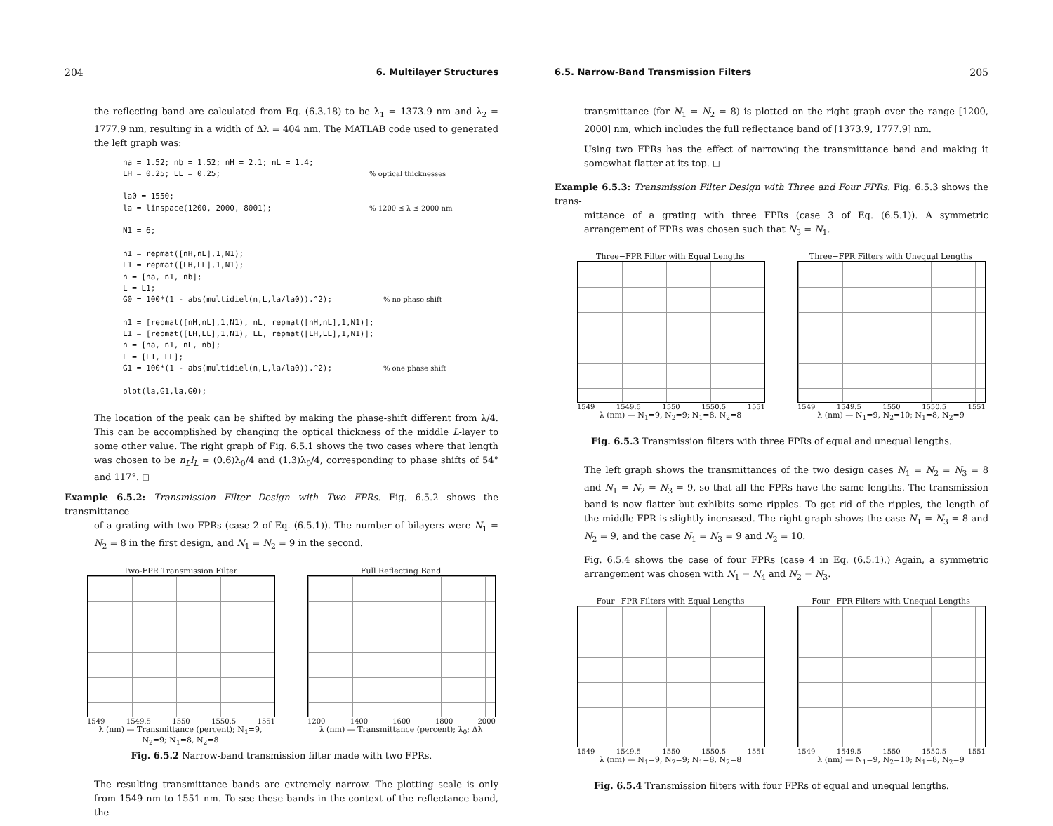204 6. Multilayer Structures
the reflecting band are calculated from Eq. (6.3.18) to be λ<sub>1</sub> = 1373.9 nm and λ<sub>2</sub> = 1777.9 nm, resulting in a width of Δλ = 404 nm. The MATLAB code used to generated the left graph was:
na = 1.52; nb = 1.52; nH = 2.1; nL = 1.4;
LH = 0.25; LL = 0.25;                                % optical thicknesses

la0 = 1550;
la = linspace(1200, 2000, 8001);                     % 1200 ≤ λ ≤ 2000 nm

N1 = 6;

n1 = repmat([nH,nL],1,N1);
L1 = repmat([LH,LL],1,N1);
n = [na, n1, nb];
L = L1;
G0 = 100*(1 - abs(multidiel(n,L,la/la0)).^2);           % no phase shift

n1 = [repmat([nH,nL],1,N1), nL, repmat([nH,nL],1,N1)];
L1 = [repmat([LH,LL],1,N1), LL, repmat([LH,LL],1,N1)];
n = [na, n1, nL, nb];
L = [L1, LL];
G1 = 100*(1 - abs(multidiel(n,L,la/la0)).^2);           % one phase shift

plot(la,G1,la,G0);
The location of the peak can be shifted by making the phase-shift different from λ/4. This can be accomplished by changing the optical thickness of the middle L-layer to some other value. The right graph of Fig. 6.5.1 shows the two cases where that length was chosen to be n<sub>L</sub>l<sub>L</sub> = (0.6)λ<sub>0</sub>/4 and (1.3)λ<sub>0</sub>/4, corresponding to phase shifts of 54° and 117°. ◻
Example 6.5.2: Transmission Filter Design with Two FPRs. Fig. 6.5.2 shows the transmittance
of a grating with two FPRs (case 2 of Eq. (6.5.1)). The number of bilayers were N<sub>1</sub> = N<sub>2</sub> = 8 in the first design, and N<sub>1</sub> = N<sub>2</sub> = 9 in the second.
Two-FPR Transmission Filter
1549 1549.5 1550 1550.5 1551
λ (nm) — Transmittance (percent); N<sub>1</sub>=9, N<sub>2</sub>=9; N<sub>1</sub>=8, N<sub>2</sub>=8
Full Reflecting Band
1200 1400 1600 1800 2000
λ (nm) — Transmittance (percent); λ<sub>0</sub>; Δλ
Fig. 6.5.2 Narrow-band transmission filter made with two FPRs.
The resulting transmittance bands are extremely narrow. The plotting scale is only from 1549 nm to 1551 nm. To see these bands in the context of the reflectance band, the
6.5. Narrow-Band Transmission Filters 205
transmittance (for N<sub>1</sub> = N<sub>2</sub> = 8) is plotted on the right graph over the range [1200, 2000] nm, which includes the full reflectance band of [1373.9, 1777.9] nm.
Using two FPRs has the effect of narrowing the transmittance band and making it somewhat flatter at its top. ◻
Example 6.5.3: Transmission Filter Design with Three and Four FPRs. Fig. 6.5.3 shows the trans-
mittance of a grating with three FPRs (case 3 of Eq. (6.5.1)). A symmetric arrangement of FPRs was chosen such that N<sub>3</sub> = N<sub>1</sub>.
Three−FPR Filter with Equal Lengths
1549 1549.5 1550 1550.5 1551
λ (nm) — N<sub>1</sub>=9, N<sub>2</sub>=9; N<sub>1</sub>=8, N<sub>2</sub>=8
Three−FPR Filters with Unequal Lengths
1549 1549.5 1550 1550.5 1551
λ (nm) — N<sub>1</sub>=9, N<sub>2</sub>=10; N<sub>1</sub>=8, N<sub>2</sub>=9
Fig. 6.5.3 Transmission filters with three FPRs of equal and unequal lengths.
The left graph shows the transmittances of the two design cases N<sub>1</sub> = N<sub>2</sub> = N<sub>3</sub> = 8 and N<sub>1</sub> = N<sub>2</sub> = N<sub>3</sub> = 9, so that all the FPRs have the same lengths. The transmission band is now flatter but exhibits some ripples. To get rid of the ripples, the length of the middle FPR is slightly increased. The right graph shows the case N<sub>1</sub> = N<sub>3</sub> = 8 and N<sub>2</sub> = 9, and the case N<sub>1</sub> = N<sub>3</sub> = 9 and N<sub>2</sub> = 10.
Fig. 6.5.4 shows the case of four FPRs (case 4 in Eq. (6.5.1).) Again, a symmetric arrangement was chosen with N<sub>1</sub> = N<sub>4</sub> and N<sub>2</sub> = N<sub>3</sub>.
Four−FPR Filters with Equal Lengths
1549 1549.5 1550 1550.5 1551
λ (nm) — N<sub>1</sub>=9, N<sub>2</sub>=9; N<sub>1</sub>=8, N<sub>2</sub>=8
Four−FPR Filters with Unequal Lengths
1549 1549.5 1550 1550.5 1551
λ (nm) — N<sub>1</sub>=9, N<sub>2</sub>=10; N<sub>1</sub>=8, N<sub>2</sub>=9
Fig. 6.5.4 Transmission filters with four FPRs of equal and unequal lengths.